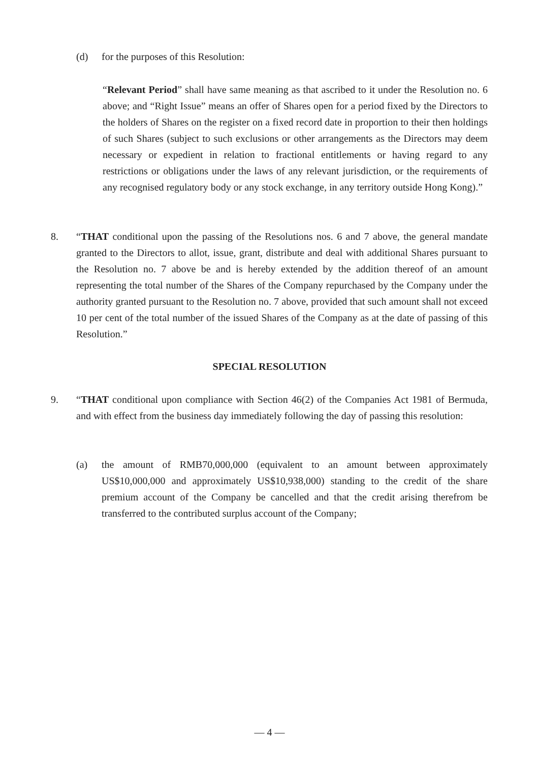(d) for the purposes of this Resolution:
“Relevant Period” shall have same meaning as that ascribed to it under the Resolution no. 6 above; and “Right Issue” means an offer of Shares open for a period fixed by the Directors to the holders of Shares on the register on a fixed record date in proportion to their then holdings of such Shares (subject to such exclusions or other arrangements as the Directors may deem necessary or expedient in relation to fractional entitlements or having regard to any restrictions or obligations under the laws of any relevant jurisdiction, or the requirements of any recognised regulatory body or any stock exchange, in any territory outside Hong Kong).”
8. “THAT conditional upon the passing of the Resolutions nos. 6 and 7 above, the general mandate granted to the Directors to allot, issue, grant, distribute and deal with additional Shares pursuant to the Resolution no. 7 above be and is hereby extended by the addition thereof of an amount representing the total number of the Shares of the Company repurchased by the Company under the authority granted pursuant to the Resolution no. 7 above, provided that such amount shall not exceed 10 per cent of the total number of the issued Shares of the Company as at the date of passing of this Resolution.”
SPECIAL RESOLUTION
9. “THAT conditional upon compliance with Section 46(2) of the Companies Act 1981 of Bermuda, and with effect from the business day immediately following the day of passing this resolution:
(a) the amount of RMB70,000,000 (equivalent to an amount between approximately US$10,000,000 and approximately US$10,938,000) standing to the credit of the share premium account of the Company be cancelled and that the credit arising therefrom be transferred to the contributed surplus account of the Company;
— 4 —